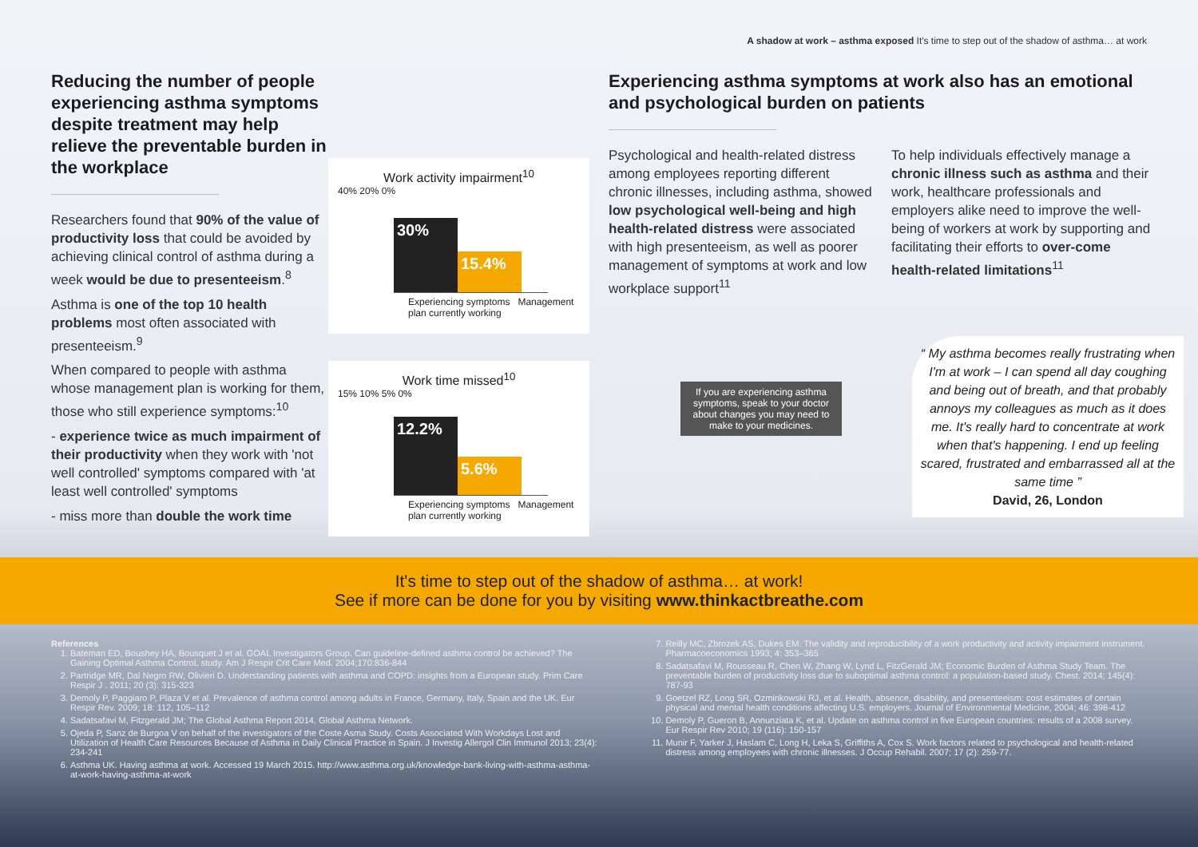A shadow at work – asthma exposed It's time to step out of the shadow of asthma… at work
Reducing the number of people experiencing asthma symptoms despite treatment may help relieve the preventable burden in the workplace
Researchers found that 90% of the value of productivity loss that could be avoided by achieving clinical control of asthma during a week would be due to presenteeism.<sup>8</sup>
Asthma is one of the top 10 health problems most often associated with presenteeism.<sup>9</sup>
When compared to people with asthma whose management plan is working for them, those who still experience symptoms:<sup>10</sup>
- experience twice as much impairment of their productivity when they work with 'not well controlled' symptoms compared with 'at least well controlled' symptoms
- miss more than double the work time
Work activity impairment<sup>10</sup>
40% 20% 0%
30%
15.4%
Experiencing symptoms Management plan currently working
Work time missed<sup>10</sup>
15% 10% 5% 0%
12.2%
5.6%
Experiencing symptoms Management plan currently working
Experiencing asthma symptoms at work also has an emotional and psychological burden on patients
Psychological and health-related distress among employees reporting different chronic illnesses, including asthma, showed low psychological well-being and high health-related distress were associated with high presenteeism, as well as poorer management of symptoms at work and low workplace support<sup>11</sup>
To help individuals effectively manage a chronic illness such as asthma and their work, healthcare professionals and employers alike need to improve the well-being of workers at work by supporting and facilitating their efforts to over-come health-related limitations<sup>11</sup>
“ My asthma becomes really frustrating when I'm at work – I can spend all day coughing and being out of breath, and that probably annoys my colleagues as much as it does me. It's really hard to concentrate at work when that's happening. I end up feeling scared, frustrated and embarrassed all at the same time ”
David, 26, London
If you are experiencing asthma symptoms, speak to your doctor about changes you may need to make to your medicines.
It's time to step out of the shadow of asthma… at work!
See if more can be done for you by visiting www.thinkactbreathe.com
References
1. Bateman ED, Boushey HA, Bousquet J et al. GOAL Investigators Group. Can guideline-defined asthma control be achieved? The Gaining Optimal Asthma ControL study. Am J Respir Crit Care Med. 2004;170:836-844
2. Partridge MR, Dal Negro RW, Olivieri D. Understanding patients with asthma and COPD: insights from a European study. Prim Care Respir J . 2011; 20 (3): 315-323
3. Demoly P, Paggiaro P, Plaza V et al. Prevalence of asthma control among adults in France, Germany, Italy, Spain and the UK. Eur Respir Rev. 2009; 18: 112, 105–112
4. Sadatsafavi M, Fitzgerald JM; The Global Asthma Report 2014. Global Asthma Network.
5. Ojeda P, Sanz de Burgoa V on behalf of the investigators of the Coste Asma Study. Costs Associated With Workdays Lost and Utilization of Health Care Resources Because of Asthma in Daily Clinical Practice in Spain. J Investig Allergol Clin Immunol 2013; 23(4): 234-241
6. Asthma UK. Having asthma at work. Accessed 19 March 2015. http://www.asthma.org.uk/knowledge-bank-living-with-asthma-asthma-at-work-having-asthma-at-work
7. Reilly MC, Zbrozek AS, Dukes EM. The validity and reproducibility of a work productivity and activity impairment instrument. Pharmacoeconomics 1993; 4: 353–365
8. Sadatsafavi M, Rousseau R, Chen W, Zhang W, Lynd L, FitzGerald JM; Economic Burden of Asthma Study Team. The preventable burden of productivity loss due to suboptimal asthma control: a population-based study. Chest. 2014; 145(4): 787-93
9. Goetzel RZ, Long SR, Ozminkowski RJ, et al. Health, absence, disability, and presenteeism: cost estimates of certain physical and mental health conditions affecting U.S. employers. Journal of Environmental Medicine, 2004; 46: 398-412
10. Demoly P, Gueron B, Annunziata K, et al. Update on asthma control in five European countries: results of a 2008 survey. Eur Respir Rev 2010; 19 (116): 150-157
11. Munir F, Yarker J, Haslam C, Long H, Leka S, Griffiths A, Cox S. Work factors related to psychological and health-related distress among employees with chronic illnesses. J Occup Rehabil. 2007; 17 (2): 259-77.